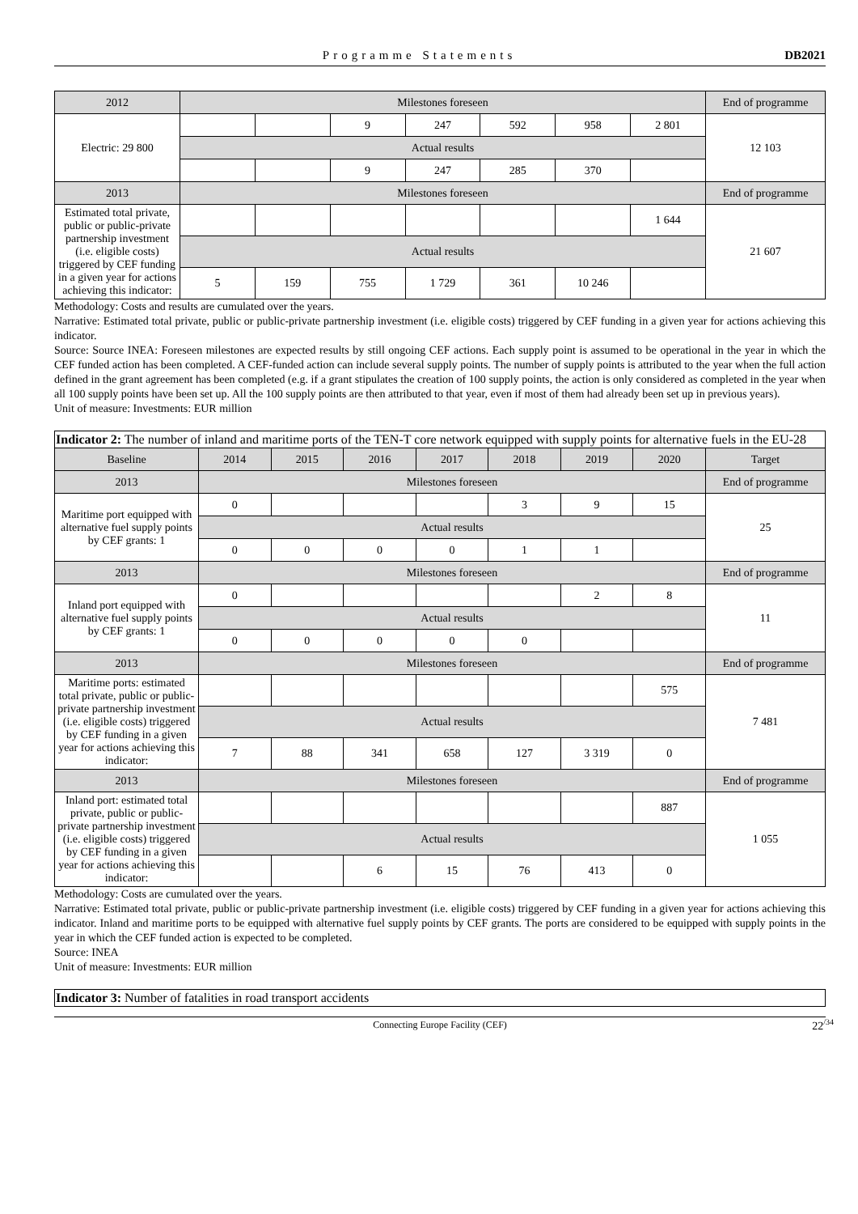Programme Statements DB2021
| 2012 | Milestones foreseen | | | | | | | End of programme |
| Electric: 29 800 | | | 9 | 247 | 592 | 958 | 2 801 | 12 103 |
| | Actual results | | | | | | | |
| | | | 9 | 247 | 285 | 370 | | |
| 2013 | Milestones foreseen | | | | | | | End of programme |
| Estimated total private, public or public-private partnership investment (i.e. eligible costs) triggered by CEF funding in a given year for actions achieving this indicator: | | | | | | | 1 644 | 21 607 |
| | Actual results | | | | | | | |
| | 5 | 159 | 755 | 1 729 | 361 | 10 246 | | |
Methodology: Costs and results are cumulated over the years.
Narrative: Estimated total private, public or public-private partnership investment (i.e. eligible costs) triggered by CEF funding in a given year for actions achieving this indicator.
Source: Source INEA: Foreseen milestones are expected results by still ongoing CEF actions. Each supply point is assumed to be operational in the year in which the CEF funded action has been completed. A CEF-funded action can include several supply points. The number of supply points is attributed to the year when the full action defined in the grant agreement has been completed (e.g. if a grant stipulates the creation of 100 supply points, the action is only considered as completed in the year when all 100 supply points have been set up. All the 100 supply points are then attributed to that year, even if most of them had already been set up in previous years).
Unit of measure: Investments: EUR million
Indicator 2: The number of inland and maritime ports of the TEN-T core network equipped with supply points for alternative fuels in the EU-28
| Baseline | 2014 | 2015 | 2016 | 2017 | 2018 | 2019 | 2020 | Target |
| --- | --- | --- | --- | --- | --- | --- | --- | --- |
| 2013 | Milestones foreseen | | | | | | | End of programme |
| Maritime port equipped with alternative fuel supply points by CEF grants: 1 | 0 | | | | 3 | 9 | 15 | 25 |
| | Actual results | | | | | | | |
| | 0 | 0 | 0 | 0 | 1 | 1 | | |
| 2013 | Milestones foreseen | | | | | | | End of programme |
| Inland port equipped with alternative fuel supply points by CEF grants: 1 | 0 | | | | | 2 | 8 | 11 |
| | Actual results | | | | | | | |
| | 0 | 0 | 0 | 0 | 0 | | | |
| 2013 | Milestones foreseen | | | | | | | End of programme |
| Maritime ports: estimated total private, public or public-private partnership investment (i.e. eligible costs) triggered by CEF funding in a given year for actions achieving this indicator: | | | | | | | 575 | 7 481 |
| | Actual results | | | | | | | |
| | 7 | 88 | 341 | 658 | 127 | 3 319 | 0 | |
| 2013 | Milestones foreseen | | | | | | | End of programme |
| Inland port: estimated total private, public or public-private partnership investment (i.e. eligible costs) triggered by CEF funding in a given year for actions achieving this indicator: | | | | | | | 887 | 1 055 |
| | Actual results | | | | | | | |
| | | | 6 | 15 | 76 | 413 | 0 | |
Methodology: Costs are cumulated over the years.
Narrative: Estimated total private, public or public-private partnership investment (i.e. eligible costs) triggered by CEF funding in a given year for actions achieving this indicator. Inland and maritime ports to be equipped with alternative fuel supply points by CEF grants. The ports are considered to be equipped with supply points in the year in which the CEF funded action is expected to be completed.
Source: INEA
Unit of measure: Investments: EUR million
Indicator 3: Number of fatalities in road transport accidents
Connecting Europe Facility (CEF) 22<sup>/34</sup>